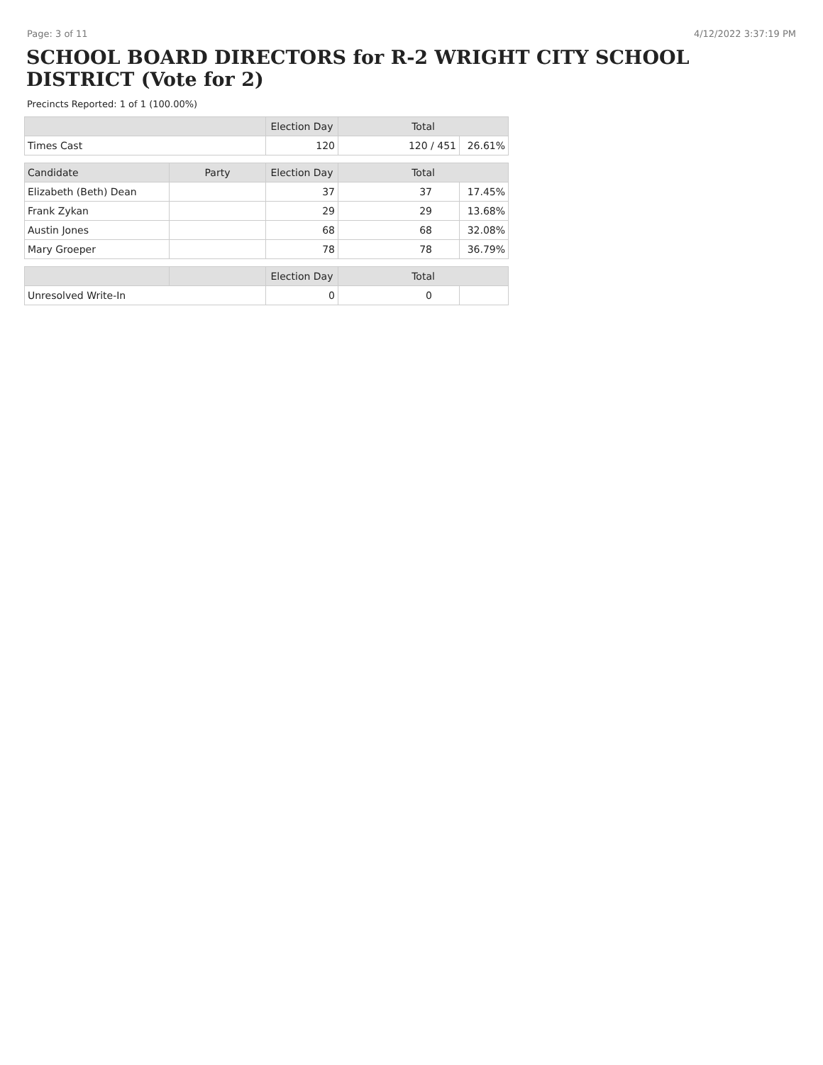Page: 3 of 11 4/12/2022 3:37:19 PM
SCHOOL BOARD DIRECTORS for R-2 WRIGHT CITY SCHOOL DISTRICT (Vote for 2)
Precincts Reported: 1 of 1 (100.00%)
| | | Election Day | Total | |
| --- | --- | --- | --- | --- |
| Times Cast | | 120 | 120 / 451 | 26.61% |
| Candidate | Party | Election Day | Total | |
| Elizabeth (Beth) Dean | | 37 | 37 | 17.45% |
| Frank Zykan | | 29 | 29 | 13.68% |
| Austin Jones | | 68 | 68 | 32.08% |
| Mary Groeper | | 78 | 78 | 36.79% |
| | | Election Day | Total | |
| Unresolved Write-In | | 0 | 0 | |